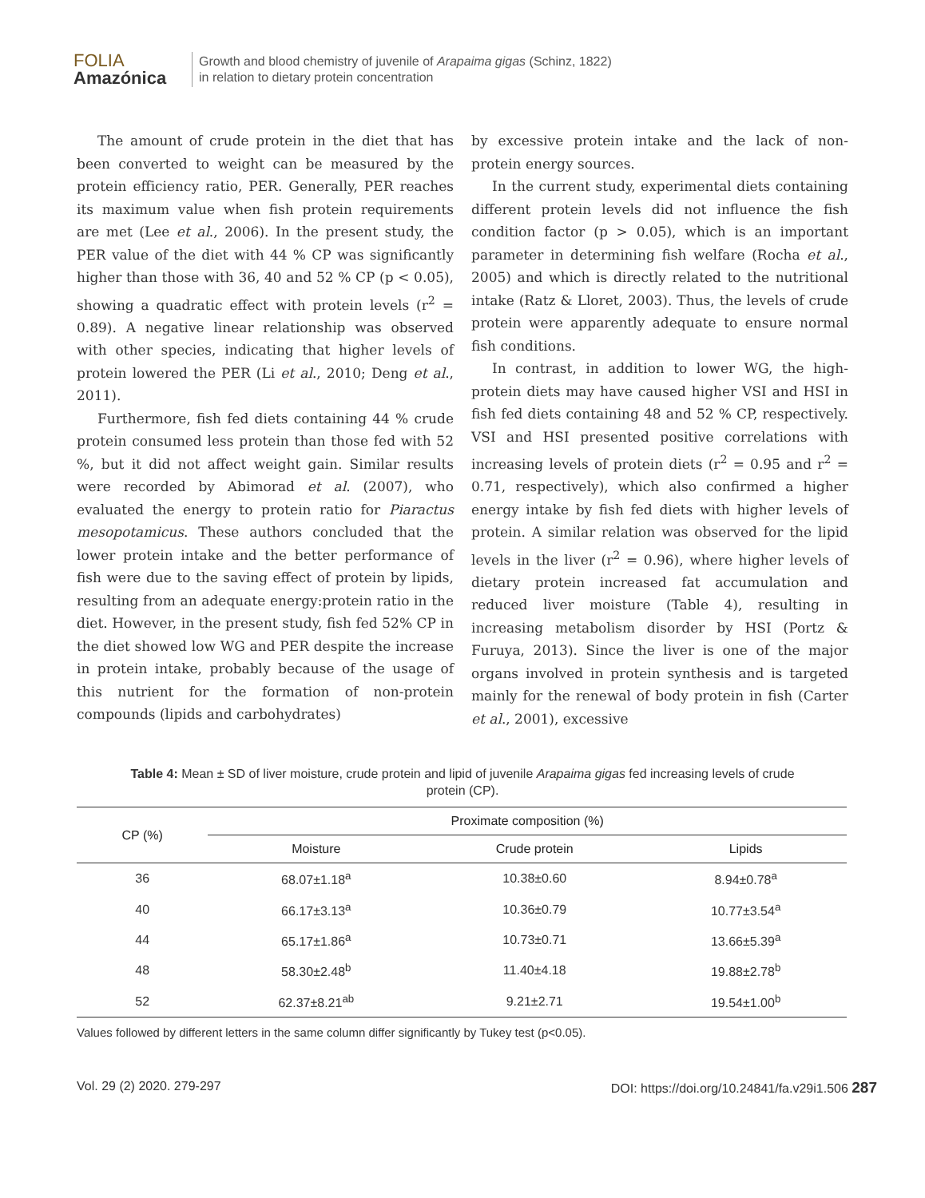FOLIA
Amazónica
Growth and blood chemistry of juvenile of Arapaima gigas (Schinz, 1822)
in relation to dietary protein concentration
The amount of crude protein in the diet that has been converted to weight can be measured by the protein efficiency ratio, PER. Generally, PER reaches its maximum value when fish protein requirements are met (Lee et al., 2006). In the present study, the PER value of the diet with 44 % CP was significantly higher than those with 36, 40 and 52 % CP (p < 0.05), showing a quadratic effect with protein levels (r<sup>2</sup> = 0.89). A negative linear relationship was observed with other species, indicating that higher levels of protein lowered the PER (Li et al., 2010; Deng et al., 2011).
Furthermore, fish fed diets containing 44 % crude protein consumed less protein than those fed with 52 %, but it did not affect weight gain. Similar results were recorded by Abimorad et al. (2007), who evaluated the energy to protein ratio for Piaractus mesopotamicus. These authors concluded that the lower protein intake and the better performance of fish were due to the saving effect of protein by lipids, resulting from an adequate energy:protein ratio in the diet. However, in the present study, fish fed 52% CP in the diet showed low WG and PER despite the increase in protein intake, probably because of the usage of this nutrient for the formation of non-protein compounds (lipids and carbohydrates)
by excessive protein intake and the lack of non-protein energy sources.
In the current study, experimental diets containing different protein levels did not influence the fish condition factor (p > 0.05), which is an important parameter in determining fish welfare (Rocha et al., 2005) and which is directly related to the nutritional intake (Ratz & Lloret, 2003). Thus, the levels of crude protein were apparently adequate to ensure normal fish conditions.
In contrast, in addition to lower WG, the high-protein diets may have caused higher VSI and HSI in fish fed diets containing 48 and 52 % CP, respectively. VSI and HSI presented positive correlations with increasing levels of protein diets (r<sup>2</sup> = 0.95 and r<sup>2</sup> = 0.71, respectively), which also confirmed a higher energy intake by fish fed diets with higher levels of protein. A similar relation was observed for the lipid levels in the liver (r<sup>2</sup> = 0.96), where higher levels of dietary protein increased fat accumulation and reduced liver moisture (Table 4), resulting in increasing metabolism disorder by HSI (Portz & Furuya, 2013). Since the liver is one of the major organs involved in protein synthesis and is targeted mainly for the renewal of body protein in fish (Carter et al., 2001), excessive
Table 4: Mean ± SD of liver moisture, crude protein and lipid of juvenile Arapaima gigas fed increasing levels of crude protein (CP).
| CP (%) | Proximate composition (%) | | |
| --- | --- | --- | --- |
| | Moisture | Crude protein | Lipids |
| 36 | 68.07±1.18<sup>a</sup> | 10.38±0.60 | 8.94±0.78<sup>a</sup> |
| 40 | 66.17±3.13<sup>a</sup> | 10.36±0.79 | 10.77±3.54<sup>a</sup> |
| 44 | 65.17±1.86<sup>a</sup> | 10.73±0.71 | 13.66±5.39<sup>a</sup> |
| 48 | 58.30±2.48<sup>b</sup> | 11.40±4.18 | 19.88±2.78<sup>b</sup> |
| 52 | 62.37±8.21<sup>ab</sup> | 9.21±2.71 | 19.54±1.00<sup>b</sup> |
Values followed by different letters in the same column differ significantly by Tukey test (p<0.05).
Vol. 29 (2) 2020. 279-297 DOI: https://doi.org/10.24841/fa.v29i1.506 287